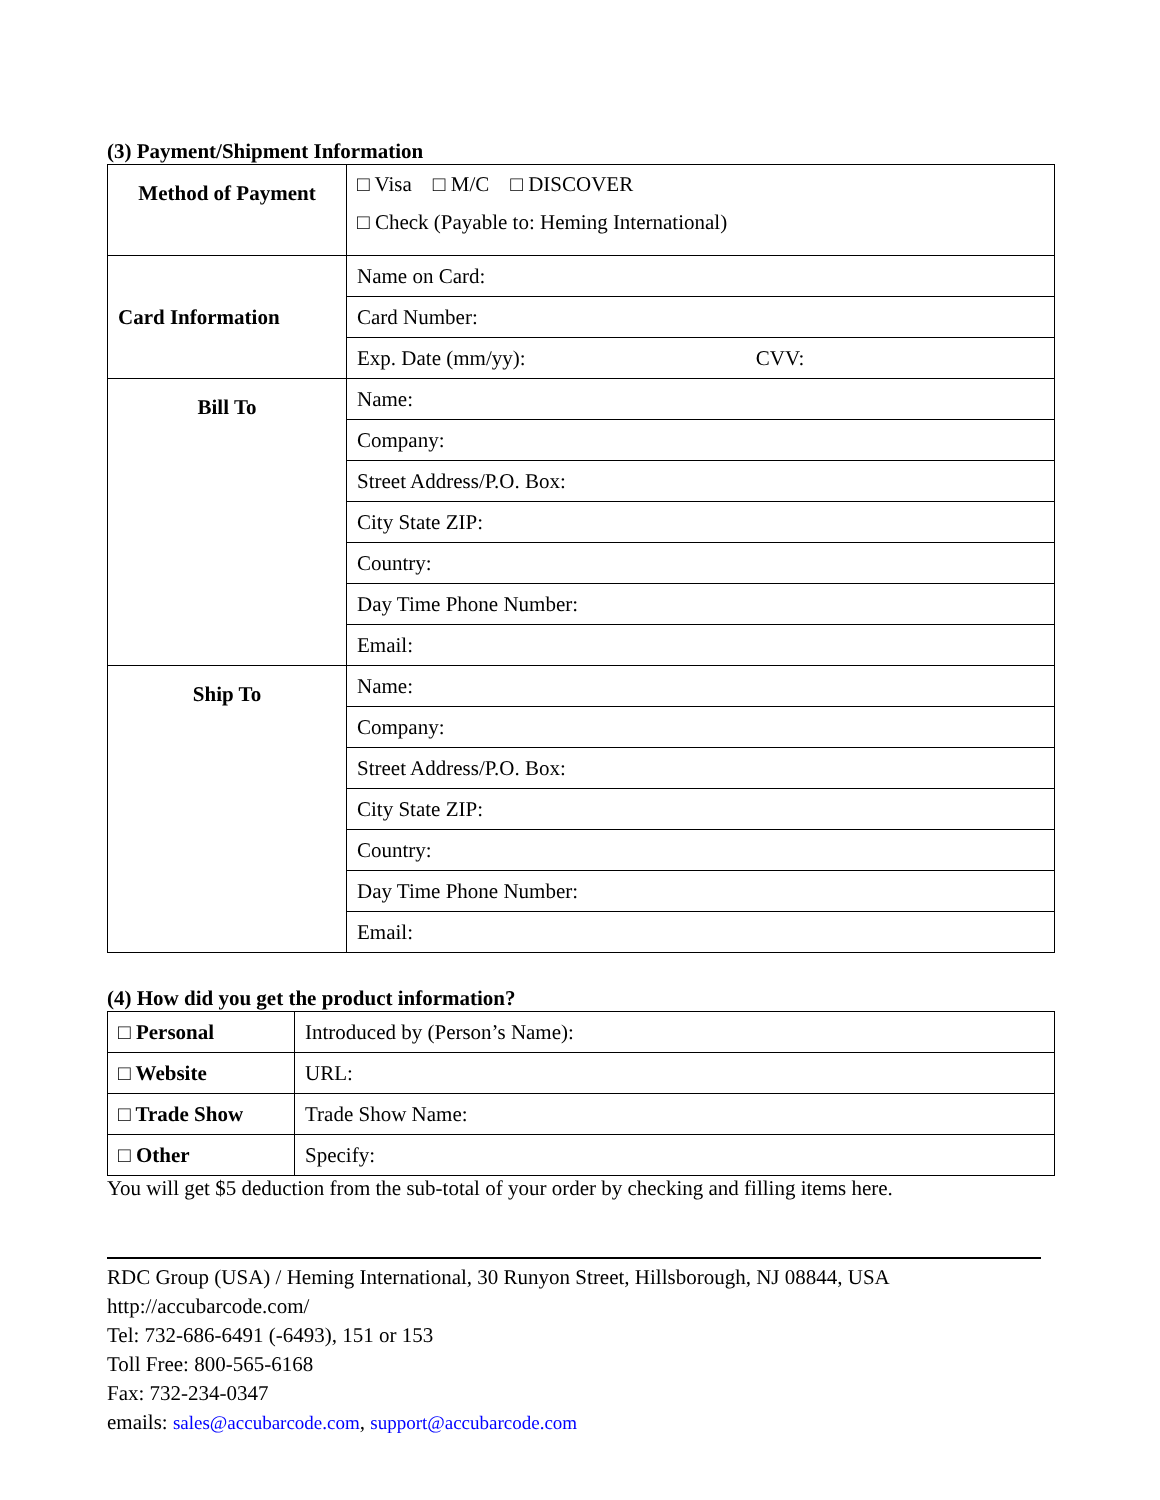(3) Payment/Shipment Information
| Method of Payment | □ Visa □ M/C □ DISCOVER □ Check (Payable to: Heming International) |
| Card Information | Name on Card: |
| | Card Number: |
| | Exp. Date (mm/yy): CVV: |
| Bill To | Name: |
| | Company: |
| | Street Address/P.O. Box: |
| | City State ZIP: |
| | Country: |
| | Day Time Phone Number: |
| | Email: |
| Ship To | Name: |
| | Company: |
| | Street Address/P.O. Box: |
| | City State ZIP: |
| | Country: |
| | Day Time Phone Number: |
| | Email: |
(4) How did you get the product information?
| □ Personal | Introduced by (Person’s Name): |
| □ Website | URL: |
| □ Trade Show | Trade Show Name: |
| □ Other | Specify: |
You will get $5 deduction from the sub-total of your order by checking and filling items here.
RDC Group (USA) / Heming International, 30 Runyon Street, Hillsborough, NJ 08844, USA
http://accubarcode.com/
Tel: 732-686-6491 (-6493), 151 or 153
Toll Free: 800-565-6168
Fax: 732-234-0347
emails: sales@accubarcode.com, support@accubarcode.com